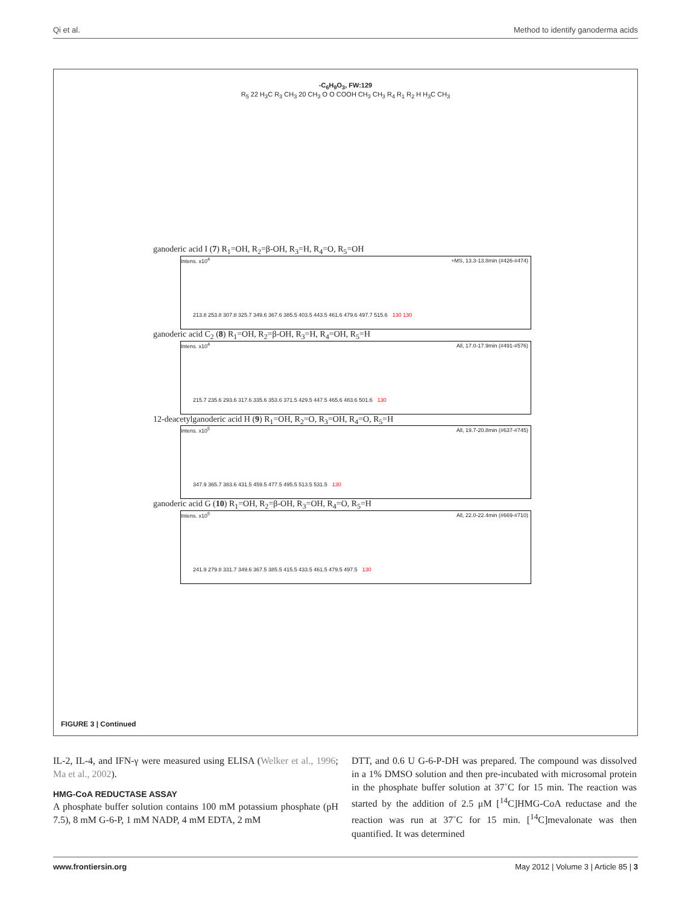Qi et al. Method to identify ganoderma acids
-C<sub>6</sub>H<sub>9</sub>O<sub>3</sub>, FW:129
R<sub>5</sub> 22 H<sub>3</sub>C R<sub>3</sub> CH<sub>3</sub> 20 CH<sub>3</sub> O O COOH CH<sub>3</sub> CH<sub>3</sub> R<sub>4</sub> R<sub>1</sub> R<sub>2</sub> H H<sub>3</sub>C CH<sub>3</sub>
ganoderic acid I (7) R<sub>1</sub>=OH, R<sub>2</sub>=β-OH, R<sub>3</sub>=H, R<sub>4</sub>=O, R<sub>5</sub>=OH
Intens. x10<sup>4</sup> +MS, 13.3-13.8min (#426-#474)
213.8 253.8 307.8 325.7 349.6 367.6 385.5 403.5 443.5 461.6 479.6 497.7 515.6 130 130
ganoderic acid C<sub>2</sub> (8) R<sub>1</sub>=OH, R<sub>2</sub>=β-OH, R<sub>3</sub>=H, R<sub>4</sub>=OH, R<sub>5</sub>=H
Intens. x10<sup>4</sup> All, 17.0-17.9min (#491-#576)
215.7 235.6 293.6 317.6 335.6 353.6 371.5 429.5 447.5 465.6 483.6 501.6 130
12-deacetylganoderic acid H (9) R<sub>1</sub>=OH, R<sub>2</sub>=O, R<sub>3</sub>=OH, R<sub>4</sub>=O, R<sub>5</sub>=H
Intens. x10<sup>5</sup> All, 19.7-20.8min (#637-#745)
347.9 365.7 383.6 431.5 459.5 477.5 495.5 513.5 531.5 130
ganoderic acid G (10) R<sub>1</sub>=OH, R<sub>2</sub>=β-OH, R<sub>3</sub>=OH, R<sub>4</sub>=O, R<sub>5</sub>=H
Intens. x10<sup>5</sup> All, 22.0-22.4min (#669-#710)
241.9 279.8 331.7 349.6 367.5 385.5 415.5 433.5 461.5 479.5 497.5 130
FIGURE 3 | Continued
IL-2, IL-4, and IFN-γ were measured using ELISA (Welker et al., 1996; Ma et al., 2002).
HMG-CoA REDUCTASE ASSAY
A phosphate buffer solution contains 100 mM potassium phosphate (pH 7.5), 8 mM G-6-P, 1 mM NADP, 4 mM EDTA, 2 mM
DTT, and 0.6 U G-6-P-DH was prepared. The compound was dissolved in a 1% DMSO solution and then pre-incubated with microsomal protein in the phosphate buffer solution at 37˚C for 15 min. The reaction was started by the addition of 2.5 μM [<sup>14</sup>C]HMG-CoA reductase and the reaction was run at 37˚C for 15 min. [<sup>14</sup>C]mevalonate was then quantified. It was determined
www.frontiersin.org May 2012 | Volume 3 | Article 85 | 3